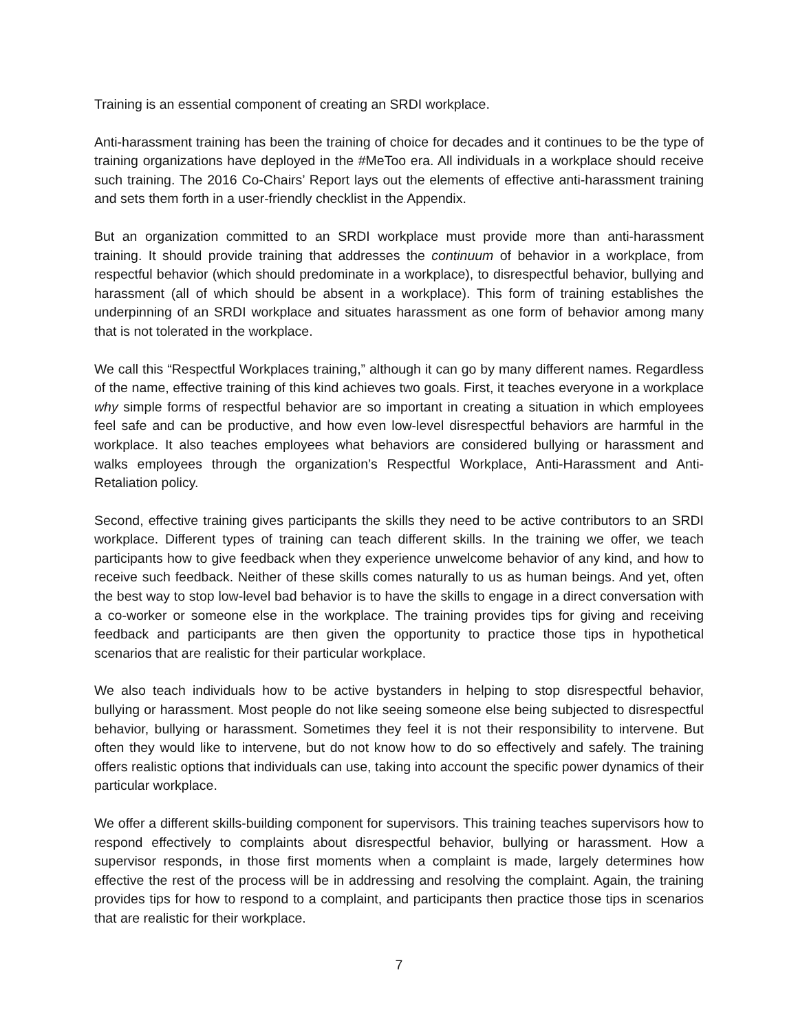Training is an essential component of creating an SRDI workplace.
Anti-harassment training has been the training of choice for decades and it continues to be the type of training organizations have deployed in the #MeToo era. All individuals in a workplace should receive such training. The 2016 Co-Chairs’ Report lays out the elements of effective anti-harassment training and sets them forth in a user-friendly checklist in the Appendix.
But an organization committed to an SRDI workplace must provide more than anti-harassment training. It should provide training that addresses the continuum of behavior in a workplace, from respectful behavior (which should predominate in a workplace), to disrespectful behavior, bullying and harassment (all of which should be absent in a workplace). This form of training establishes the underpinning of an SRDI workplace and situates harassment as one form of behavior among many that is not tolerated in the workplace.
We call this “Respectful Workplaces training,” although it can go by many different names. Regardless of the name, effective training of this kind achieves two goals. First, it teaches everyone in a workplace why simple forms of respectful behavior are so important in creating a situation in which employees feel safe and can be productive, and how even low-level disrespectful behaviors are harmful in the workplace. It also teaches employees what behaviors are considered bullying or harassment and walks employees through the organization’s Respectful Workplace, Anti-Harassment and Anti-Retaliation policy.
Second, effective training gives participants the skills they need to be active contributors to an SRDI workplace. Different types of training can teach different skills. In the training we offer, we teach participants how to give feedback when they experience unwelcome behavior of any kind, and how to receive such feedback. Neither of these skills comes naturally to us as human beings. And yet, often the best way to stop low-level bad behavior is to have the skills to engage in a direct conversation with a co-worker or someone else in the workplace. The training provides tips for giving and receiving feedback and participants are then given the opportunity to practice those tips in hypothetical scenarios that are realistic for their particular workplace.
We also teach individuals how to be active bystanders in helping to stop disrespectful behavior, bullying or harassment. Most people do not like seeing someone else being subjected to disrespectful behavior, bullying or harassment. Sometimes they feel it is not their responsibility to intervene. But often they would like to intervene, but do not know how to do so effectively and safely. The training offers realistic options that individuals can use, taking into account the specific power dynamics of their particular workplace.
We offer a different skills-building component for supervisors. This training teaches supervisors how to respond effectively to complaints about disrespectful behavior, bullying or harassment. How a supervisor responds, in those first moments when a complaint is made, largely determines how effective the rest of the process will be in addressing and resolving the complaint. Again, the training provides tips for how to respond to a complaint, and participants then practice those tips in scenarios that are realistic for their workplace.
7